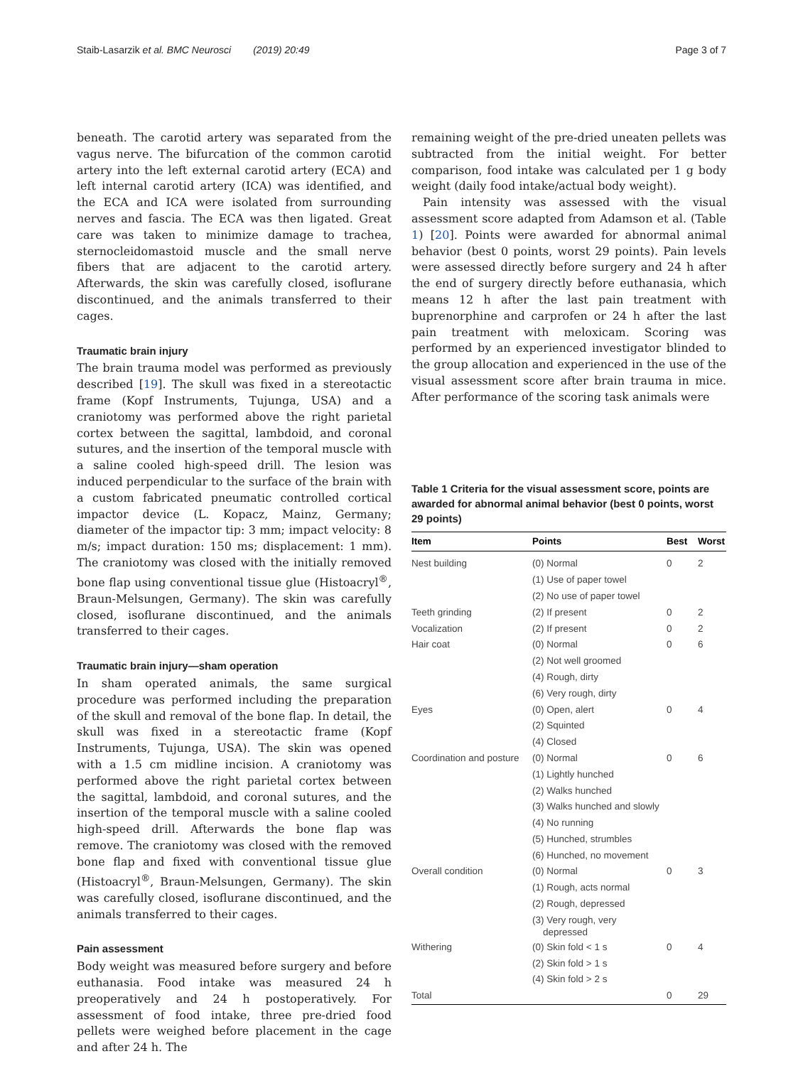Staib-Lasarzik et al. BMC Neurosci (2019) 20:49 Page 3 of 7
beneath. The carotid artery was separated from the vagus nerve. The bifurcation of the common carotid artery into the left external carotid artery (ECA) and left internal carotid artery (ICA) was identified, and the ECA and ICA were isolated from surrounding nerves and fascia. The ECA was then ligated. Great care was taken to minimize damage to trachea, sternocleidomastoid muscle and the small nerve fibers that are adjacent to the carotid artery. Afterwards, the skin was carefully closed, isoflurane discontinued, and the animals transferred to their cages.
Traumatic brain injury
The brain trauma model was performed as previously described [19]. The skull was fixed in a stereotactic frame (Kopf Instruments, Tujunga, USA) and a craniotomy was performed above the right parietal cortex between the sagittal, lambdoid, and coronal sutures, and the insertion of the temporal muscle with a saline cooled high-speed drill. The lesion was induced perpendicular to the surface of the brain with a custom fabricated pneumatic controlled cortical impactor device (L. Kopacz, Mainz, Germany; diameter of the impactor tip: 3 mm; impact velocity: 8 m/s; impact duration: 150 ms; displacement: 1 mm). The craniotomy was closed with the initially removed bone flap using conventional tissue glue (Histoacryl<sup>®</sup>, Braun-Melsungen, Germany). The skin was carefully closed, isoflurane discontinued, and the animals transferred to their cages.
Traumatic brain injury—sham operation
In sham operated animals, the same surgical procedure was performed including the preparation of the skull and removal of the bone flap. In detail, the skull was fixed in a stereotactic frame (Kopf Instruments, Tujunga, USA). The skin was opened with a 1.5 cm midline incision. A craniotomy was performed above the right parietal cortex between the sagittal, lambdoid, and coronal sutures, and the insertion of the temporal muscle with a saline cooled high-speed drill. Afterwards the bone flap was remove. The craniotomy was closed with the removed bone flap and fixed with conventional tissue glue (Histoacryl<sup>®</sup>, Braun-Melsungen, Germany). The skin was carefully closed, isoflurane discontinued, and the animals transferred to their cages.
Pain assessment
Body weight was measured before surgery and before euthanasia. Food intake was measured 24 h preoperatively and 24 h postoperatively. For assessment of food intake, three pre-dried food pellets were weighed before placement in the cage and after 24 h. The
remaining weight of the pre-dried uneaten pellets was subtracted from the initial weight. For better comparison, food intake was calculated per 1 g body weight (daily food intake/actual body weight).
Pain intensity was assessed with the visual assessment score adapted from Adamson et al. (Table 1) [20]. Points were awarded for abnormal animal behavior (best 0 points, worst 29 points). Pain levels were assessed directly before surgery and 24 h after the end of surgery directly before euthanasia, which means 12 h after the last pain treatment with buprenorphine and carprofen or 24 h after the last pain treatment with meloxicam. Scoring was performed by an experienced investigator blinded to the group allocation and experienced in the use of the visual assessment score after brain trauma in mice. After performance of the scoring task animals were
Table 1 Criteria for the visual assessment score, points are awarded for abnormal animal behavior (best 0 points, worst 29 points)
| Item | Points | Best | Worst |
| --- | --- | --- | --- |
| Nest building | (0) Normal | 0 | 2 |
| | (1) Use of paper towel | | |
| | (2) No use of paper towel | | |
| Teeth grinding | (2) If present | 0 | 2 |
| Vocalization | (2) If present | 0 | 2 |
| Hair coat | (0) Normal | 0 | 6 |
| | (2) Not well groomed | | |
| | (4) Rough, dirty | | |
| | (6) Very rough, dirty | | |
| Eyes | (0) Open, alert | 0 | 4 |
| | (2) Squinted | | |
| | (4) Closed | | |
| Coordination and posture | (0) Normal | 0 | 6 |
| | (1) Lightly hunched | | |
| | (2) Walks hunched | | |
| | (3) Walks hunched and slowly | | |
| | (4) No running | | |
| | (5) Hunched, strumbles | | |
| | (6) Hunched, no movement | | |
| Overall condition | (0) Normal | 0 | 3 |
| | (1) Rough, acts normal | | |
| | (2) Rough, depressed | | |
| | (3) Very rough, very depressed | | |
| Withering | (0) Skin fold < 1 s | 0 | 4 |
| | (2) Skin fold > 1 s | | |
| | (4) Skin fold > 2 s | | |
| Total | | 0 | 29 |